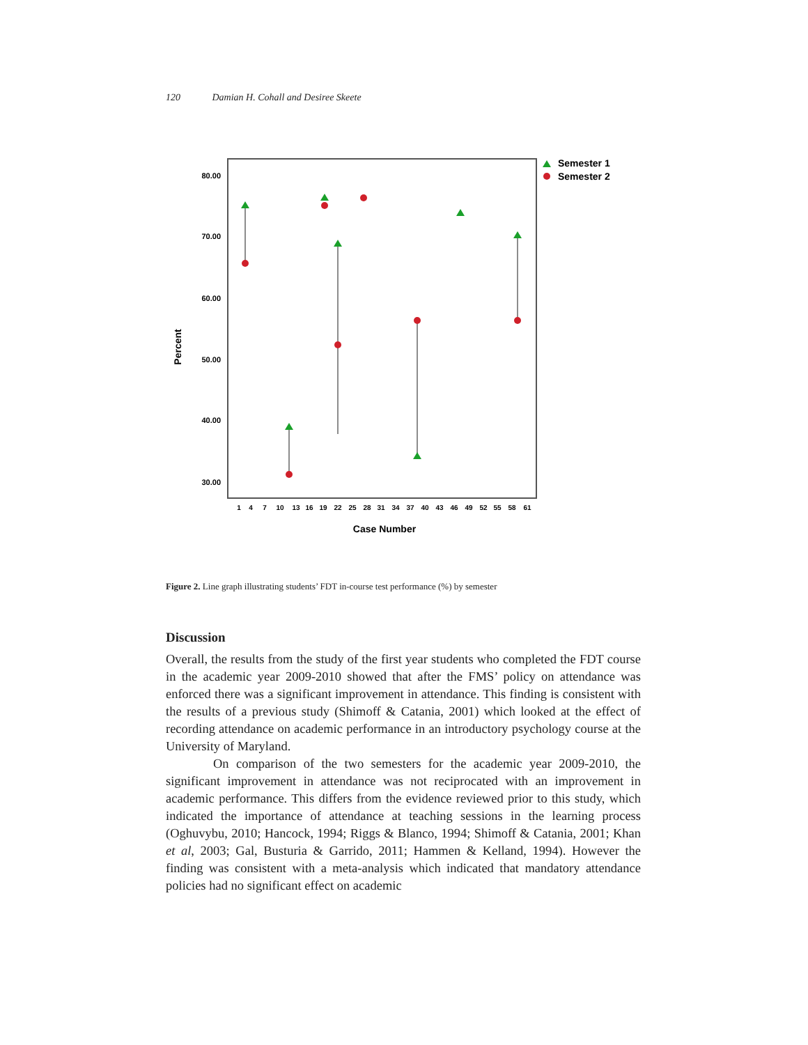120 Damian H. Cohall and Desiree Skeete
80.00
70.00
60.00
50.00
40.00
30.00
Percent
1
4
7
10
13
16
19
22
25
28
31
34
37
40
43
46
49
52
55
58
61
Case Number
Semester 1
Semester 2
Figure 2. Line graph illustrating students’ FDT in-course test performance (%) by semester
Discussion
Overall, the results from the study of the first year students who completed the FDT course in the academic year 2009-2010 showed that after the FMS’ policy on attendance was enforced there was a significant improvement in attendance. This finding is consistent with the results of a previous study (Shimoff & Catania, 2001) which looked at the effect of recording attendance on academic performance in an introductory psychology course at the University of Maryland.
On comparison of the two semesters for the academic year 2009-2010, the significant improvement in attendance was not reciprocated with an improvement in academic performance. This differs from the evidence reviewed prior to this study, which indicated the importance of attendance at teaching sessions in the learning process (Oghuvybu, 2010; Hancock, 1994; Riggs & Blanco, 1994; Shimoff & Catania, 2001; Khan et al, 2003; Gal, Busturia & Garrido, 2011; Hammen & Kelland, 1994). However the finding was consistent with a meta-analysis which indicated that mandatory attendance policies had no significant effect on academic